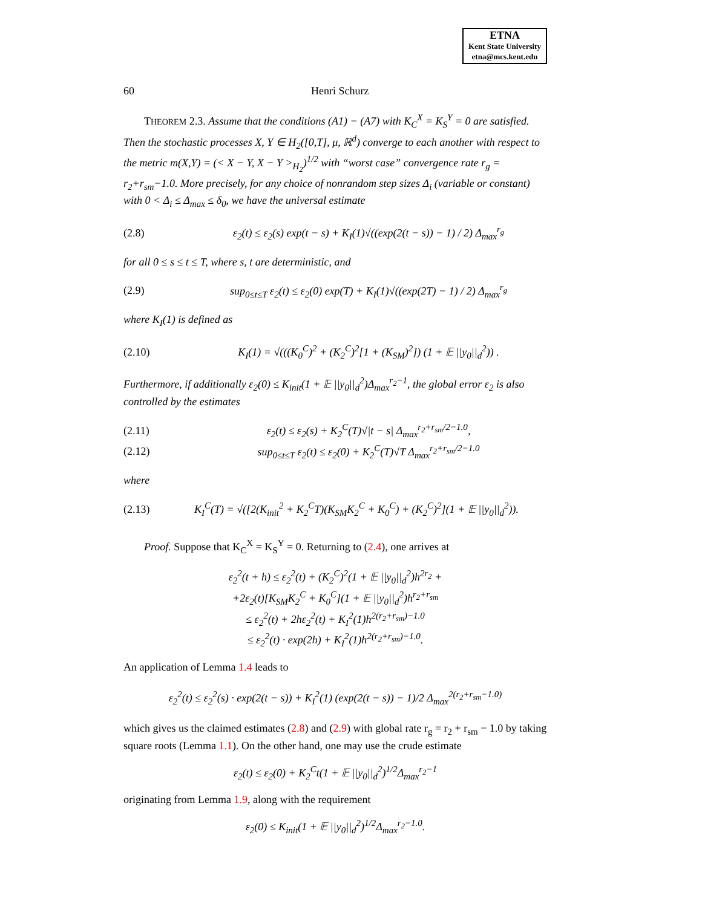ETNA
Kent State University
etna@mcs.kent.edu
60 Henri Schurz
THEOREM 2.3. Assume that the conditions (A1) − (A7) with K<sub>C</sub><sup>X</sup> = K<sub>S</sub><sup>Y</sup> = 0 are satisfied.
Then the stochastic processes X, Y ∈ H<sub>2</sub>([0,T], μ, ℝ<sup>d</sup>) converge to each another with respect to the metric m(X,Y) = (< X − Y, X − Y ><sub>H<sub>2</sub></sub>)<sup>1/2</sup> with “worst case” convergence rate r<sub>g</sub> = r<sub>2</sub>+r<sub>sm</sub>−1.0. More precisely, for any choice of nonrandom step sizes Δ<sub>i</sub> (variable or constant) with 0 < Δ<sub>i</sub> ≤ Δ<sub>max</sub> ≤ δ<sub>0</sub>, we have the universal estimate
(2.8) ε<sub>2</sub>(t) ≤ ε<sub>2</sub>(s) exp(t − s) + K<sub>I</sub>(1)√((exp(2(t − s)) − 1) / 2) Δ<sub>max</sub><sup>r<sub>g</sub></sup>
for all 0 ≤ s ≤ t ≤ T, where s, t are deterministic, and
(2.9) sup<sub>0≤t≤T</sub> ε<sub>2</sub>(t) ≤ ε<sub>2</sub>(0) exp(T) + K<sub>I</sub>(1)√((exp(2T) − 1) / 2) Δ<sub>max</sub><sup>r<sub>g</sub></sup>
where K<sub>I</sub>(1) is defined as
(2.10) K<sub>I</sub>(1) = √(((K<sub>0</sub><sup>C</sup>)<sup>2</sup> + (K<sub>2</sub><sup>C</sup>)<sup>2</sup>[1 + (K<sub>SM</sub>)<sup>2</sup>]) (1 + 𝔼 ||y<sub>0</sub>||<sub>d</sub><sup>2</sup>)) .
Furthermore, if additionally ε<sub>2</sub>(0) ≤ K<sub>init</sub>(1 + 𝔼 ||y<sub>0</sub>||<sub>d</sub><sup>2</sup>)Δ<sub>max</sub><sup>r<sub>2</sub>−1</sup>, the global error ε<sub>2</sub> is also controlled by the estimates
(2.11) ε<sub>2</sub>(t) ≤ ε<sub>2</sub>(s) + K<sub>2</sub><sup>C</sup>(T)√|t − s| Δ<sub>max</sub><sup>r<sub>2</sub>+r<sub>sm</sub>/2−1.0</sup>,
(2.12) sup<sub>0≤t≤T</sub> ε<sub>2</sub>(t) ≤ ε<sub>2</sub>(0) + K<sub>2</sub><sup>C</sup>(T)√T Δ<sub>max</sub><sup>r<sub>2</sub>+r<sub>sm</sub>/2−1.0</sup>
where
(2.13) K<sub>I</sub><sup>C</sup>(T) = √([2(K<sub>init</sub><sup>2</sup> + K<sub>2</sub><sup>C</sup>T)(K<sub>SM</sub>K<sub>2</sub><sup>C</sup> + K<sub>0</sub><sup>C</sup>) + (K<sub>2</sub><sup>C</sup>)<sup>2</sup>](1 + 𝔼 ||y<sub>0</sub>||<sub>d</sub><sup>2</sup>)).
Proof. Suppose that K<sub>C</sub><sup>X</sup> = K<sub>S</sub><sup>Y</sup> = 0. Returning to (2.4), one arrives at
ε<sub>2</sub><sup>2</sup>(t + h) ≤ ε<sub>2</sub><sup>2</sup>(t) + (K<sub>2</sub><sup>C</sup>)<sup>2</sup>(1 + 𝔼 ||y<sub>0</sub>||<sub>d</sub><sup>2</sup>)h<sup>2r<sub>2</sub></sup> +
+2ε<sub>2</sub>(t)[K<sub>SM</sub>K<sub>2</sub><sup>C</sup> + K<sub>0</sub><sup>C</sup>](1 + 𝔼 ||y<sub>0</sub>||<sub>d</sub><sup>2</sup>)h<sup>r<sub>2</sub>+r<sub>sm</sub></sup>
≤ ε<sub>2</sub><sup>2</sup>(t) + 2hε<sub>2</sub><sup>2</sup>(t) + K<sub>I</sub><sup>2</sup>(1)h<sup>2(r<sub>2</sub>+r<sub>sm</sub>)−1.0</sup>
≤ ε<sub>2</sub><sup>2</sup>(t) · exp(2h) + K<sub>I</sub><sup>2</sup>(1)h<sup>2(r<sub>2</sub>+r<sub>sm</sub>)−1.0</sup>.
An application of Lemma 1.4 leads to
ε<sub>2</sub><sup>2</sup>(t) ≤ ε<sub>2</sub><sup>2</sup>(s) · exp(2(t − s)) + K<sub>I</sub><sup>2</sup>(1) (exp(2(t − s)) − 1)/2 Δ<sub>max</sub><sup>2(r<sub>2</sub>+r<sub>sm</sub>−1.0)</sup>
which gives us the claimed estimates (2.8) and (2.9) with global rate r<sub>g</sub> = r<sub>2</sub> + r<sub>sm</sub> − 1.0 by taking square roots (Lemma 1.1). On the other hand, one may use the crude estimate
ε<sub>2</sub>(t) ≤ ε<sub>2</sub>(0) + K<sub>2</sub><sup>C</sup>t(1 + 𝔼 ||y<sub>0</sub>||<sub>d</sub><sup>2</sup>)<sup>1/2</sup>Δ<sub>max</sub><sup>r<sub>2</sub>−1</sup>
originating from Lemma 1.9, along with the requirement
ε<sub>2</sub>(0) ≤ K<sub>init</sub>(1 + 𝔼 ||y<sub>0</sub>||<sub>d</sub><sup>2</sup>)<sup>1/2</sup>Δ<sub>max</sub><sup>r<sub>2</sub>−1.0</sup>.